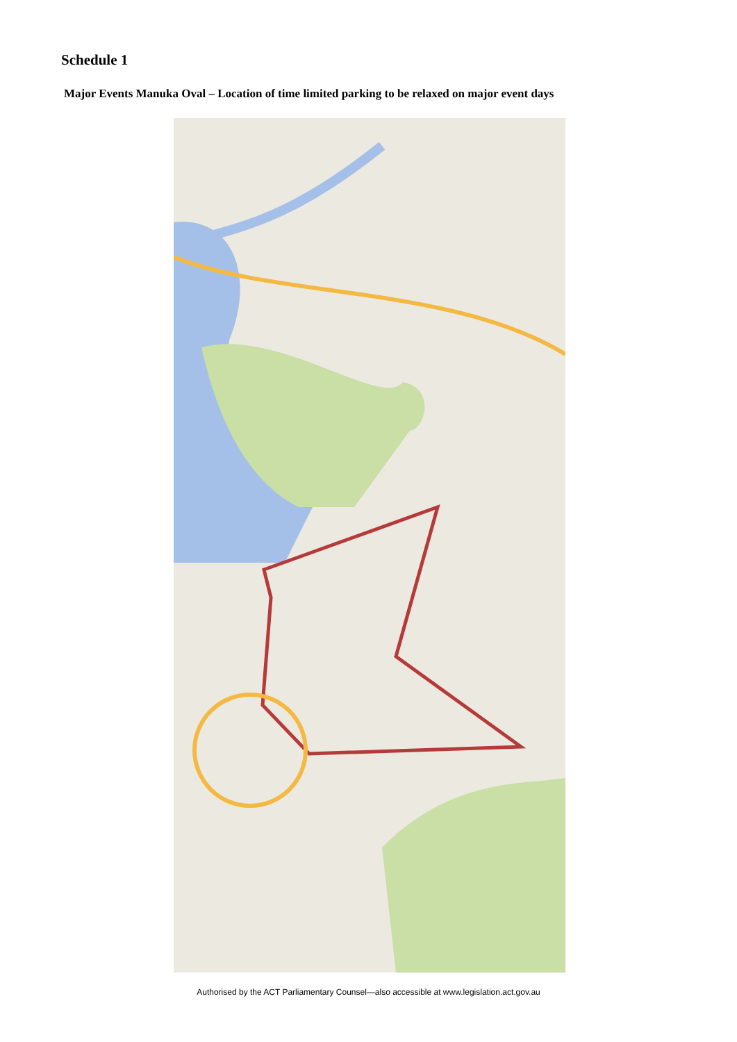Schedule 1
Major Events Manuka Oval – Location of time limited parking to be relaxed on major event days
Authorised by the ACT Parliamentary Counsel—also accessible at www.legislation.act.gov.au